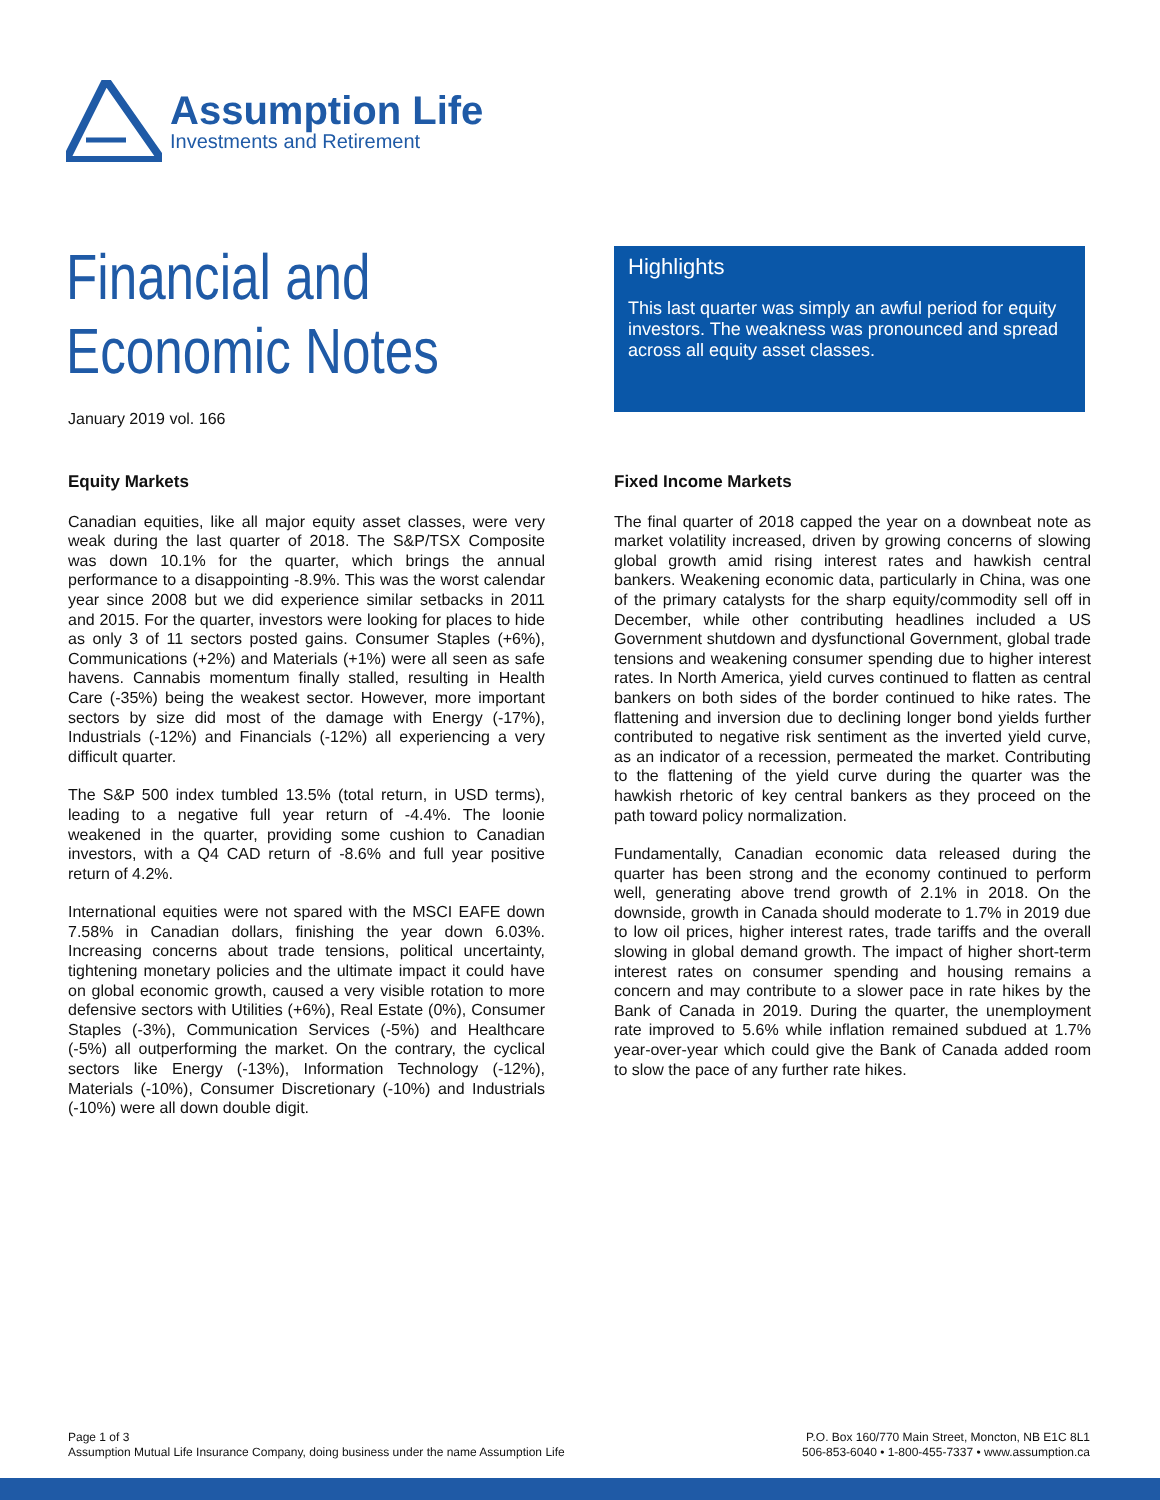Assumption Life
Investments and Retirement
Financial and
Economic Notes
January 2019 vol. 166
Highlights
This last quarter was simply an awful period for equity investors. The weakness was pronounced and spread across all equity asset classes.
Equity Markets
Canadian equities, like all major equity asset classes, were very weak during the last quarter of 2018. The S&P/TSX Composite was down 10.1% for the quarter, which brings the annual performance to a disappointing -8.9%. This was the worst calendar year since 2008 but we did experience similar setbacks in 2011 and 2015. For the quarter, investors were looking for places to hide as only 3 of 11 sectors posted gains. Consumer Staples (+6%), Communications (+2%) and Materials (+1%) were all seen as safe havens. Cannabis momentum finally stalled, resulting in Health Care (-35%) being the weakest sector. However, more important sectors by size did most of the damage with Energy (-17%), Industrials (-12%) and Financials (-12%) all experiencing a very difficult quarter.
The S&P 500 index tumbled 13.5% (total return, in USD terms), leading to a negative full year return of -4.4%. The loonie weakened in the quarter, providing some cushion to Canadian investors, with a Q4 CAD return of -8.6% and full year positive return of 4.2%.
International equities were not spared with the MSCI EAFE down 7.58% in Canadian dollars, finishing the year down 6.03%. Increasing concerns about trade tensions, political uncertainty, tightening monetary policies and the ultimate impact it could have on global economic growth, caused a very visible rotation to more defensive sectors with Utilities (+6%), Real Estate (0%), Consumer Staples (-3%), Communication Services (-5%) and Healthcare (-5%) all outperforming the market. On the contrary, the cyclical sectors like Energy (-13%), Information Technology (-12%), Materials (-10%), Consumer Discretionary (-10%) and Industrials (-10%) were all down double digit.
Fixed Income Markets
The final quarter of 2018 capped the year on a downbeat note as market volatility increased, driven by growing concerns of slowing global growth amid rising interest rates and hawkish central bankers. Weakening economic data, particularly in China, was one of the primary catalysts for the sharp equity/commodity sell off in December, while other contributing headlines included a US Government shutdown and dysfunctional Government, global trade tensions and weakening consumer spending due to higher interest rates. In North America, yield curves continued to flatten as central bankers on both sides of the border continued to hike rates. The flattening and inversion due to declining longer bond yields further contributed to negative risk sentiment as the inverted yield curve, as an indicator of a recession, permeated the market. Contributing to the flattening of the yield curve during the quarter was the hawkish rhetoric of key central bankers as they proceed on the path toward policy normalization.
Fundamentally, Canadian economic data released during the quarter has been strong and the economy continued to perform well, generating above trend growth of 2.1% in 2018. On the downside, growth in Canada should moderate to 1.7% in 2019 due to low oil prices, higher interest rates, trade tariffs and the overall slowing in global demand growth. The impact of higher short-term interest rates on consumer spending and housing remains a concern and may contribute to a slower pace in rate hikes by the Bank of Canada in 2019. During the quarter, the unemployment rate improved to 5.6% while inflation remained subdued at 1.7% year-over-year which could give the Bank of Canada added room to slow the pace of any further rate hikes.
Page 1 of 3
Assumption Mutual Life Insurance Company, doing business under the name Assumption Life
P.O. Box 160/770 Main Street, Moncton, NB E1C 8L1
506-853-6040 • 1-800-455-7337 • www.assumption.ca